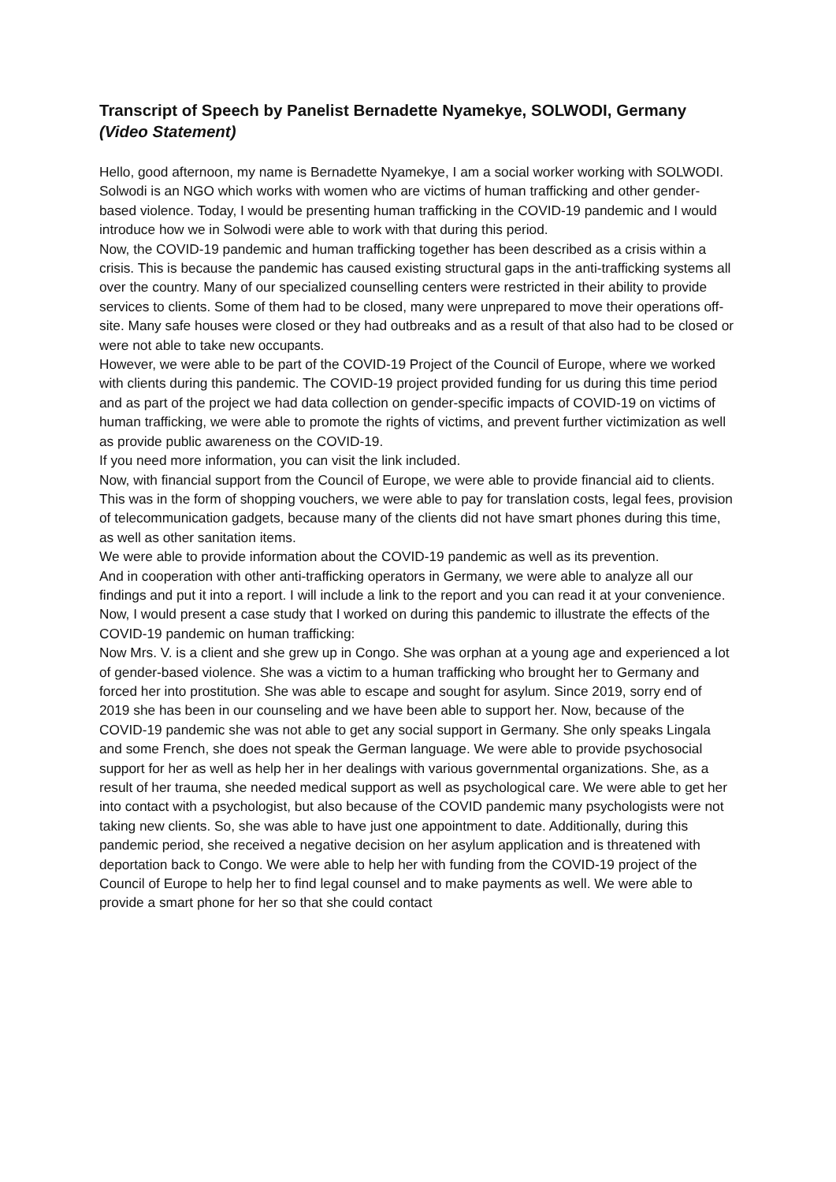Transcript of Speech by Panelist Bernadette Nyamekye, SOLWODI, Germany (Video Statement)
Hello, good afternoon, my name is Bernadette Nyamekye, I am a social worker working with SOLWODI. Solwodi is an NGO which works with women who are victims of human trafficking and other gender-based violence. Today, I would be presenting human trafficking in the COVID-19 pandemic and I would introduce how we in Solwodi were able to work with that during this period.
Now, the COVID-19 pandemic and human trafficking together has been described as a crisis within a crisis. This is because the pandemic has caused existing structural gaps in the anti-trafficking systems all over the country. Many of our specialized counselling centers were restricted in their ability to provide services to clients. Some of them had to be closed, many were unprepared to move their operations off-site. Many safe houses were closed or they had outbreaks and as a result of that also had to be closed or were not able to take new occupants.
However, we were able to be part of the COVID-19 Project of the Council of Europe, where we worked with clients during this pandemic. The COVID-19 project provided funding for us during this time period and as part of the project we had data collection on gender-specific impacts of COVID-19 on victims of human trafficking, we were able to promote the rights of victims, and prevent further victimization as well as provide public awareness on the COVID-19.
If you need more information, you can visit the link included.
Now, with financial support from the Council of Europe, we were able to provide financial aid to clients. This was in the form of shopping vouchers, we were able to pay for translation costs, legal fees, provision of telecommunication gadgets, because many of the clients did not have smart phones during this time, as well as other sanitation items.
We were able to provide information about the COVID-19 pandemic as well as its prevention.
And in cooperation with other anti-trafficking operators in Germany, we were able to analyze all our findings and put it into a report. I will include a link to the report and you can read it at your convenience.
Now, I would present a case study that I worked on during this pandemic to illustrate the effects of the COVID-19 pandemic on human trafficking:
Now Mrs. V. is a client and she grew up in Congo. She was orphan at a young age and experienced a lot of gender-based violence. She was a victim to a human trafficking who brought her to Germany and forced her into prostitution. She was able to escape and sought for asylum. Since 2019, sorry end of 2019 she has been in our counseling and we have been able to support her. Now, because of the COVID-19 pandemic she was not able to get any social support in Germany. She only speaks Lingala and some French, she does not speak the German language. We were able to provide psychosocial support for her as well as help her in her dealings with various governmental organizations. She, as a result of her trauma, she needed medical support as well as psychological care. We were able to get her into contact with a psychologist, but also because of the COVID pandemic many psychologists were not taking new clients. So, she was able to have just one appointment to date. Additionally, during this pandemic period, she received a negative decision on her asylum application and is threatened with deportation back to Congo. We were able to help her with funding from the COVID-19 project of the Council of Europe to help her to find legal counsel and to make payments as well. We were able to provide a smart phone for her so that she could contact